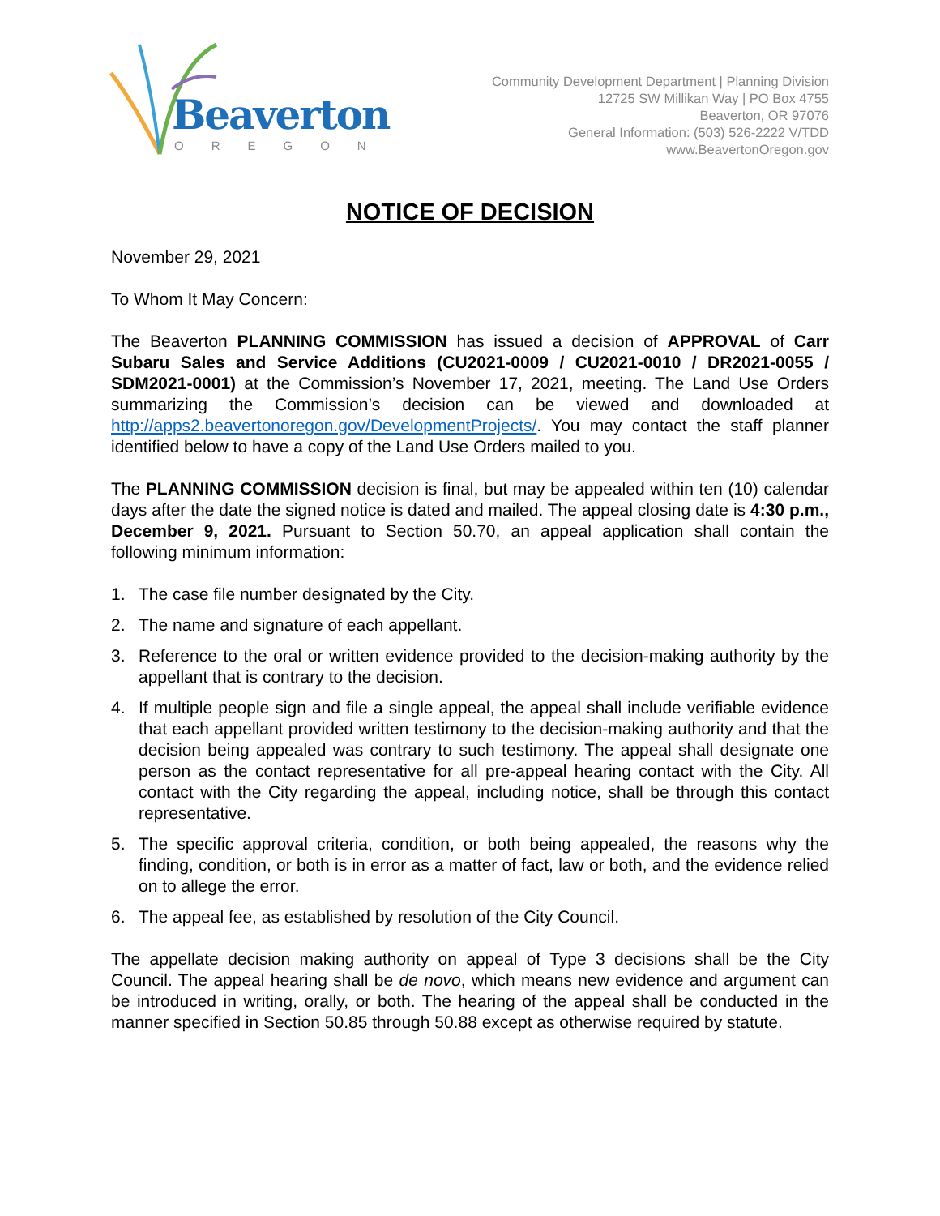Beaverton
OREGON
Community Development Department | Planning Division
12725 SW Millikan Way | PO Box 4755
Beaverton, OR 97076
General Information: (503) 526-2222 V/TDD
www.BeavertonOregon.gov
NOTICE OF DECISION
November 29, 2021
To Whom It May Concern:
The Beaverton PLANNING COMMISSION has issued a decision of APPROVAL of Carr Subaru Sales and Service Additions (CU2021-0009 / CU2021-0010 / DR2021-0055 / SDM2021-0001) at the Commission’s November 17, 2021, meeting. The Land Use Orders summarizing the Commission’s decision can be viewed and downloaded at http://apps2.beavertonoregon.gov/DevelopmentProjects/. You may contact the staff planner identified below to have a copy of the Land Use Orders mailed to you.
The PLANNING COMMISSION decision is final, but may be appealed within ten (10) calendar days after the date the signed notice is dated and mailed. The appeal closing date is 4:30 p.m., December 9, 2021. Pursuant to Section 50.70, an appeal application shall contain the following minimum information:
1. The case file number designated by the City.
2. The name and signature of each appellant.
3. Reference to the oral or written evidence provided to the decision-making authority by the appellant that is contrary to the decision.
4. If multiple people sign and file a single appeal, the appeal shall include verifiable evidence that each appellant provided written testimony to the decision-making authority and that the decision being appealed was contrary to such testimony. The appeal shall designate one person as the contact representative for all pre-appeal hearing contact with the City. All contact with the City regarding the appeal, including notice, shall be through this contact representative.
5. The specific approval criteria, condition, or both being appealed, the reasons why the finding, condition, or both is in error as a matter of fact, law or both, and the evidence relied on to allege the error.
6. The appeal fee, as established by resolution of the City Council.
The appellate decision making authority on appeal of Type 3 decisions shall be the City Council. The appeal hearing shall be de novo, which means new evidence and argument can be introduced in writing, orally, or both. The hearing of the appeal shall be conducted in the manner specified in Section 50.85 through 50.88 except as otherwise required by statute.